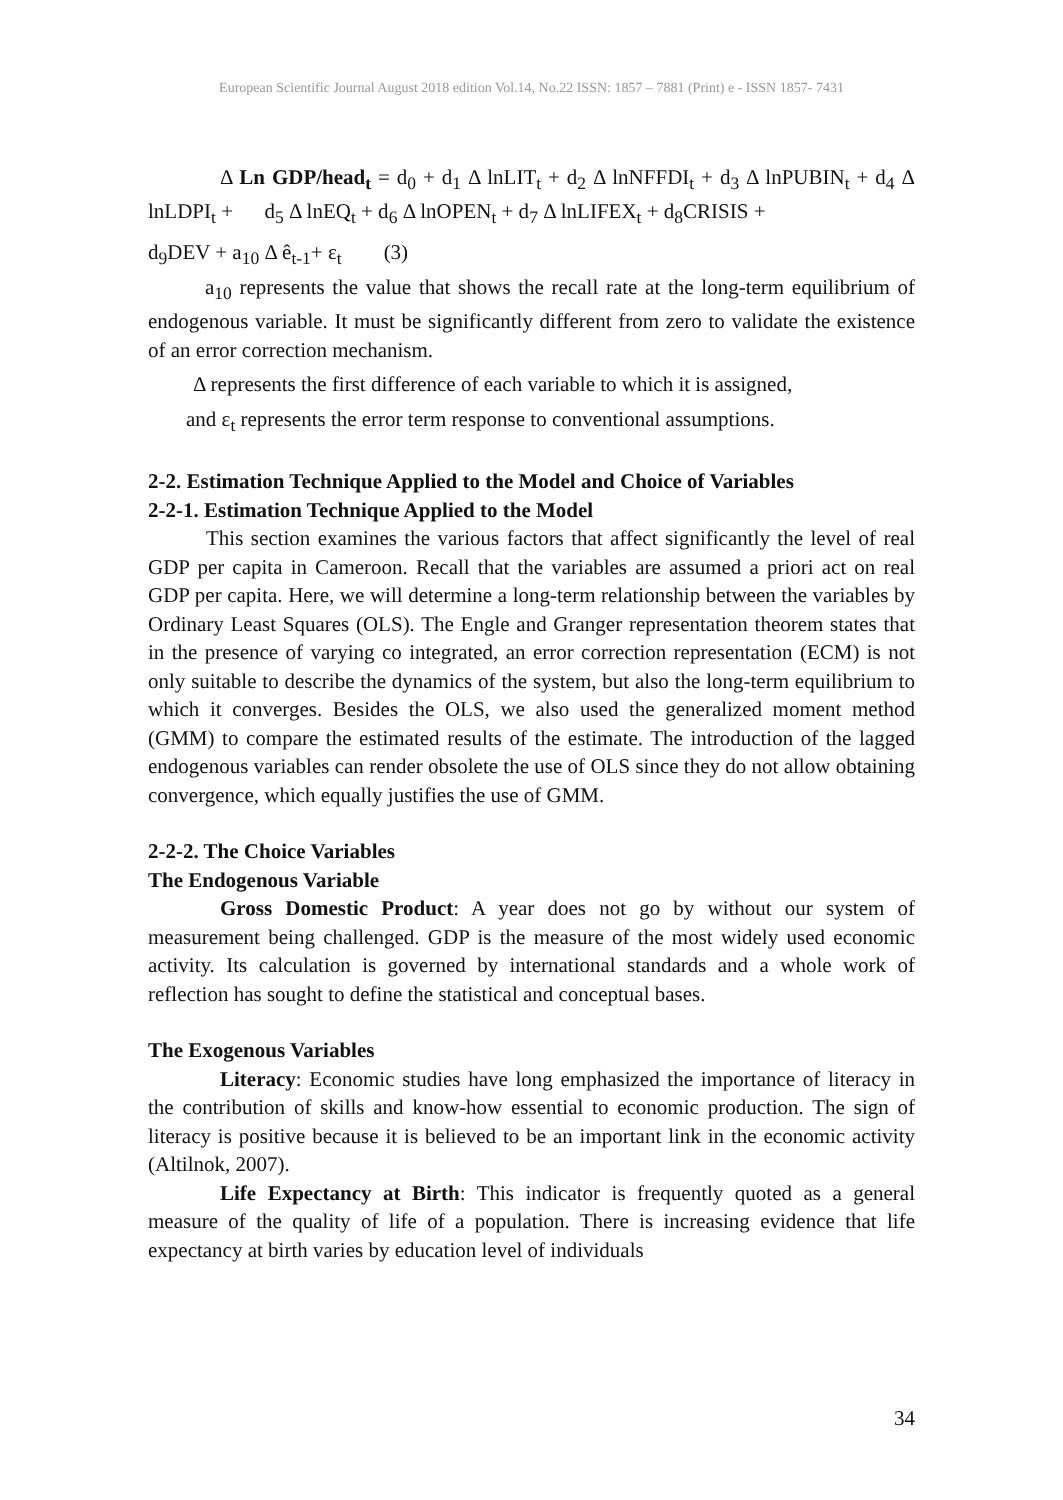European Scientific Journal August 2018 edition Vol.14, No.22 ISSN: 1857 – 7881 (Print) e - ISSN 1857- 7431
Δ Ln GDP/head<sub>t</sub> = d<sub>0</sub> + d<sub>1</sub> Δ lnLIT<sub>t</sub> + d<sub>2</sub> Δ lnNFFDI<sub>t</sub> + d<sub>3</sub> Δ lnPUBIN<sub>t</sub> + d<sub>4</sub> Δ lnLDPI<sub>t</sub> + d<sub>5</sub> Δ lnEQ<sub>t</sub> + d<sub>6</sub> Δ lnOPEN<sub>t</sub> + d<sub>7</sub> Δ lnLIFEX<sub>t</sub> + d<sub>8</sub>CRISIS +
d<sub>9</sub>DEV + a<sub>10</sub> Δ ê<sub>t-1</sub>+ ε<sub>t</sub> (3)
a<sub>10</sub> represents the value that shows the recall rate at the long-term equilibrium of endogenous variable. It must be significantly different from zero to validate the existence of an error correction mechanism.
Δ represents the first difference of each variable to which it is assigned,
and ε<sub>t</sub> represents the error term response to conventional assumptions.
2-2. Estimation Technique Applied to the Model and Choice of Variables
2-2-1. Estimation Technique Applied to the Model
This section examines the various factors that affect significantly the level of real GDP per capita in Cameroon. Recall that the variables are assumed a priori act on real GDP per capita. Here, we will determine a long-term relationship between the variables by Ordinary Least Squares (OLS). The Engle and Granger representation theorem states that in the presence of varying co integrated, an error correction representation (ECM) is not only suitable to describe the dynamics of the system, but also the long-term equilibrium to which it converges. Besides the OLS, we also used the generalized moment method (GMM) to compare the estimated results of the estimate. The introduction of the lagged endogenous variables can render obsolete the use of OLS since they do not allow obtaining convergence, which equally justifies the use of GMM.
2-2-2. The Choice Variables
The Endogenous Variable
Gross Domestic Product: A year does not go by without our system of measurement being challenged. GDP is the measure of the most widely used economic activity. Its calculation is governed by international standards and a whole work of reflection has sought to define the statistical and conceptual bases.
The Exogenous Variables
Literacy: Economic studies have long emphasized the importance of literacy in the contribution of skills and know-how essential to economic production. The sign of literacy is positive because it is believed to be an important link in the economic activity (Altilnok, 2007).
Life Expectancy at Birth: This indicator is frequently quoted as a general measure of the quality of life of a population. There is increasing evidence that life expectancy at birth varies by education level of individuals
34